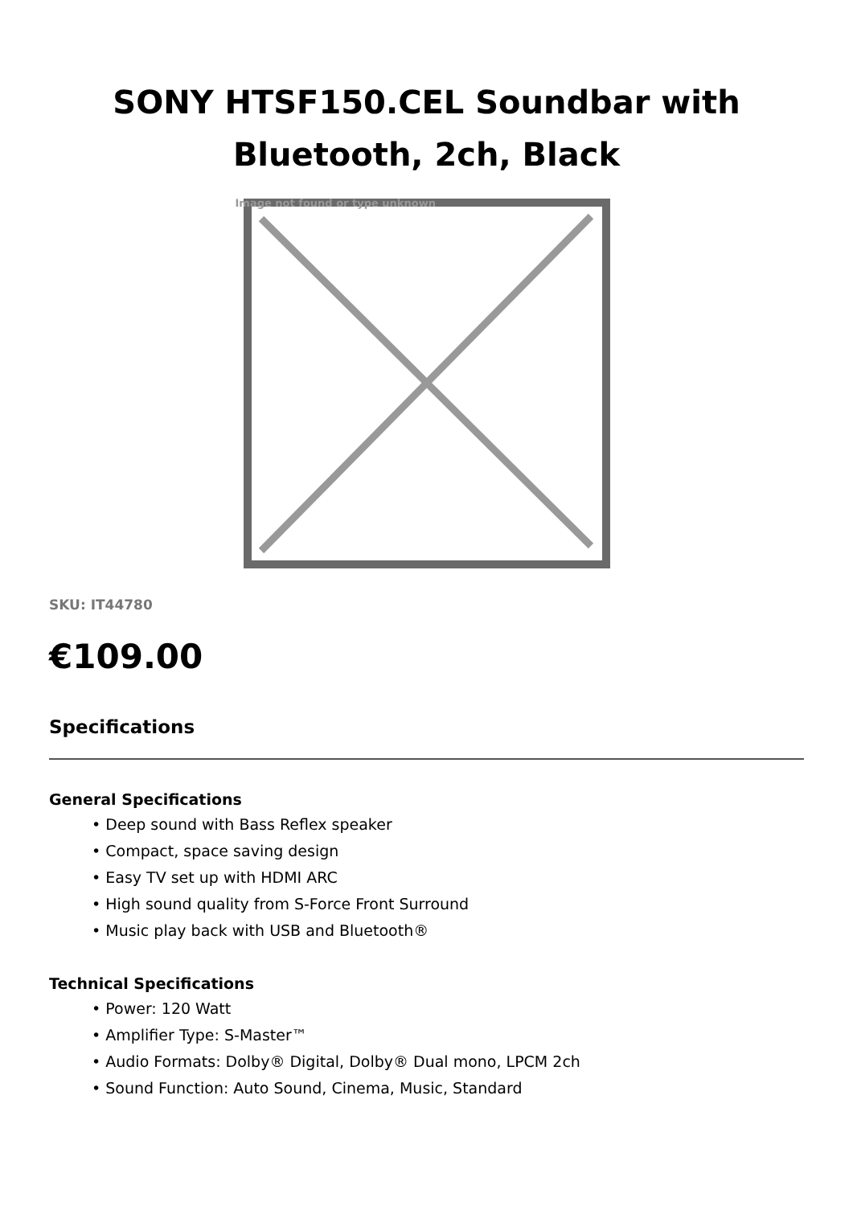SONY HTSF150.CEL Soundbar with Bluetooth, 2ch, Black
Image not found or type unknown
SKU: IT44780
€109.00
Specifications
General Specifications
• Deep sound with Bass Reflex speaker
• Compact, space saving design
• Easy TV set up with HDMI ARC
• High sound quality from S-Force Front Surround
• Music play back with USB and Bluetooth®
Technical Specifications
• Power: 120 Watt
• Amplifier Type: S-Master™
• Audio Formats: Dolby® Digital, Dolby® Dual mono, LPCM 2ch
• Sound Function: Auto Sound, Cinema, Music, Standard